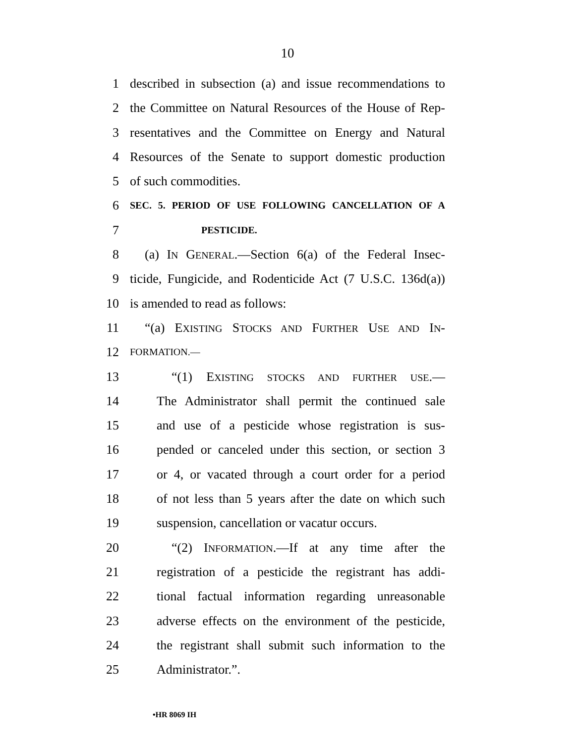10
1 described in subsection (a) and issue recommendations to
2 the Committee on Natural Resources of the House of Rep-
3 resentatives and the Committee on Energy and Natural
4 Resources of the Senate to support domestic production
5 of such commodities.
6 SEC. 5. PERIOD OF USE FOLLOWING CANCELLATION OF A
7 PESTICIDE.
8 (a) IN GENERAL.—Section 6(a) of the Federal Insec-
9 ticide, Fungicide, and Rodenticide Act (7 U.S.C. 136d(a))
10 is amended to read as follows:
11 “(a) EXISTING STOCKS AND FURTHER USE AND IN-
12 FORMATION.—
13 “(1) EXISTING STOCKS AND FURTHER USE.—
14 The Administrator shall permit the continued sale
15 and use of a pesticide whose registration is sus-
16 pended or canceled under this section, or section 3
17 or 4, or vacated through a court order for a period
18 of not less than 5 years after the date on which such
19 suspension, cancellation or vacatur occurs.
20 “(2) INFORMATION.—If at any time after the
21 registration of a pesticide the registrant has addi-
22 tional factual information regarding unreasonable
23 adverse effects on the environment of the pesticide,
24 the registrant shall submit such information to the
25 Administrator.”.
•HR 8069 IH